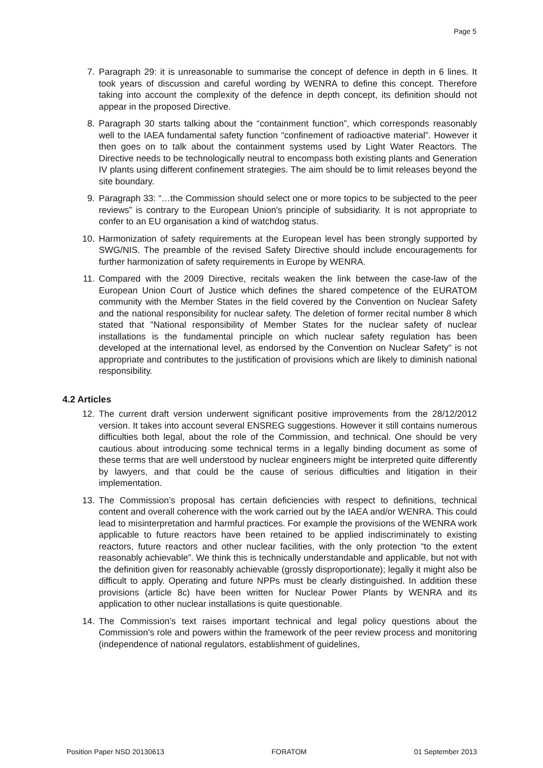Page 5
7. Paragraph 29: it is unreasonable to summarise the concept of defence in depth in 6 lines. It took years of discussion and careful wording by WENRA to define this concept. Therefore taking into account the complexity of the defence in depth concept, its definition should not appear in the proposed Directive.
8. Paragraph 30 starts talking about the “containment function”, which corresponds reasonably well to the IAEA fundamental safety function “confinement of radioactive material”. However it then goes on to talk about the containment systems used by Light Water Reactors. The Directive needs to be technologically neutral to encompass both existing plants and Generation IV plants using different confinement strategies. The aim should be to limit releases beyond the site boundary.
9. Paragraph 33: “…the Commission should select one or more topics to be subjected to the peer reviews” is contrary to the European Union's principle of subsidiarity. It is not appropriate to confer to an EU organisation a kind of watchdog status.
10. Harmonization of safety requirements at the European level has been strongly supported by SWG/NIS. The preamble of the revised Safety Directive should include encouragements for further harmonization of safety requirements in Europe by WENRA.
11. Compared with the 2009 Directive, recitals weaken the link between the case-law of the European Union Court of Justice which defines the shared competence of the EURATOM community with the Member States in the field covered by the Convention on Nuclear Safety and the national responsibility for nuclear safety. The deletion of former recital number 8 which stated that "National responsibility of Member States for the nuclear safety of nuclear installations is the fundamental principle on which nuclear safety regulation has been developed at the international level, as endorsed by the Convention on Nuclear Safety" is not appropriate and contributes to the justification of provisions which are likely to diminish national responsibility.
4.2 Articles
12. The current draft version underwent significant positive improvements from the 28/12/2012 version. It takes into account several ENSREG suggestions. However it still contains numerous difficulties both legal, about the role of the Commission, and technical. One should be very cautious about introducing some technical terms in a legally binding document as some of these terms that are well understood by nuclear engineers might be interpreted quite differently by lawyers, and that could be the cause of serious difficulties and litigation in their implementation.
13. The Commission’s proposal has certain deficiencies with respect to definitions, technical content and overall coherence with the work carried out by the IAEA and/or WENRA. This could lead to misinterpretation and harmful practices. For example the provisions of the WENRA work applicable to future reactors have been retained to be applied indiscriminately to existing reactors, future reactors and other nuclear facilities, with the only protection “to the extent reasonably achievable”. We think this is technically understandable and applicable, but not with the definition given for reasonably achievable (grossly disproportionate); legally it might also be difficult to apply. Operating and future NPPs must be clearly distinguished. In addition these provisions (article 8c) have been written for Nuclear Power Plants by WENRA and its application to other nuclear installations is quite questionable.
14. The Commission’s text raises important technical and legal policy questions about the Commission’s role and powers within the framework of the peer review process and monitoring (independence of national regulators, establishment of guidelines,
Position Paper NSD 20130613 FORATOM 01 September 2013